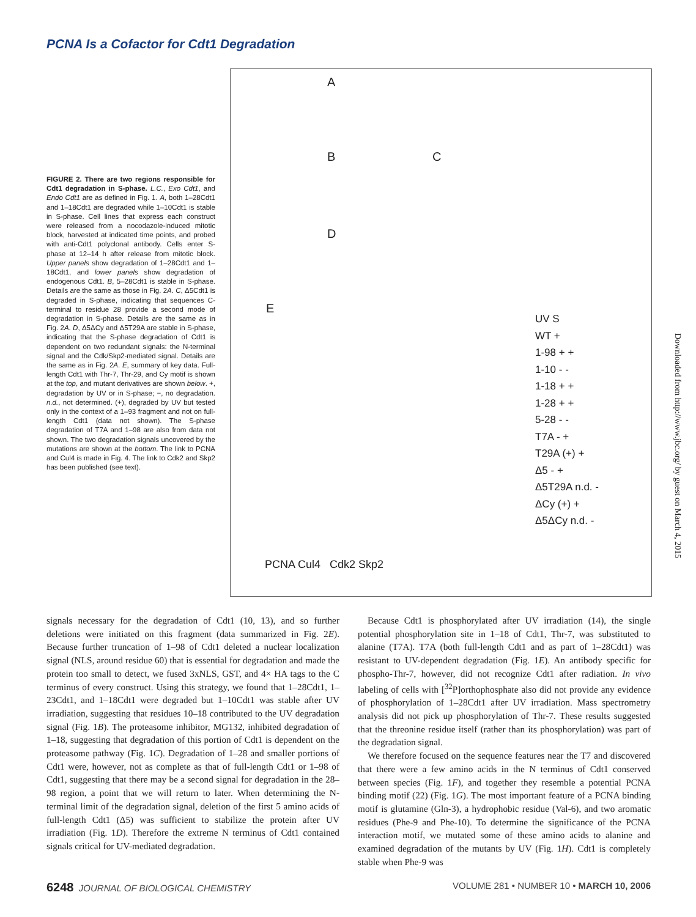PCNA Is a Cofactor for Cdt1 Degradation
A
B C
D
E
UV S
WT +
1-98 + +
1-10 - -
1-18 + +
1-28 + +
5-28 - -
T7A - +
T29A (+) +
Δ5 - +
Δ5T29A n.d. -
ΔCy (+) +
Δ5ΔCy n.d. -
PCNA Cul4 Cdk2 Skp2
FIGURE 2. There are two regions responsible for Cdt1 degradation in S-phase. L.C., Exo Cdt1, and Endo Cdt1 are as defined in Fig. 1. A, both 1–28Cdt1 and 1–18Cdt1 are degraded while 1–10Cdt1 is stable in S-phase. Cell lines that express each construct were released from a nocodazole-induced mitotic block, harvested at indicated time points, and probed with anti-Cdt1 polyclonal antibody. Cells enter S-phase at 12–14 h after release from mitotic block. Upper panels show degradation of 1–28Cdt1 and 1–18Cdt1, and lower panels show degradation of endogenous Cdt1. B, 5–28Cdt1 is stable in S-phase. Details are the same as those in Fig. 2A. C, Δ5Cdt1 is degraded in S-phase, indicating that sequences C-terminal to residue 28 provide a second mode of degradation in S-phase. Details are the same as in Fig. 2A. D, Δ5ΔCy and Δ5T29A are stable in S-phase, indicating that the S-phase degradation of Cdt1 is dependent on two redundant signals: the N-terminal signal and the Cdk/Skp2-mediated signal. Details are the same as in Fig. 2A. E, summary of key data. Full-length Cdt1 with Thr-7, Thr-29, and Cy motif is shown at the top, and mutant derivatives are shown below. +, degradation by UV or in S-phase; −, no degradation. n.d., not determined. (+), degraded by UV but tested only in the context of a 1–93 fragment and not on full-length Cdt1 (data not shown). The S-phase degradation of T7A and 1–98 are also from data not shown. The two degradation signals uncovered by the mutations are shown at the bottom. The link to PCNA and Cul4 is made in Fig. 4. The link to Cdk2 and Skp2 has been published (see text).
signals necessary for the degradation of Cdt1 (10, 13), and so further deletions were initiated on this fragment (data summarized in Fig. 2E). Because further truncation of 1–98 of Cdt1 deleted a nuclear localization signal (NLS, around residue 60) that is essential for degradation and made the protein too small to detect, we fused 3xNLS, GST, and 4× HA tags to the C terminus of every construct. Using this strategy, we found that 1–28Cdt1, 1–23Cdt1, and 1–18Cdt1 were degraded but 1–10Cdt1 was stable after UV irradiation, suggesting that residues 10–18 contributed to the UV degradation signal (Fig. 1B). The proteasome inhibitor, MG132, inhibited degradation of 1–18, suggesting that degradation of this portion of Cdt1 is dependent on the proteasome pathway (Fig. 1C). Degradation of 1–28 and smaller portions of Cdt1 were, however, not as complete as that of full-length Cdt1 or 1–98 of Cdt1, suggesting that there may be a second signal for degradation in the 28–98 region, a point that we will return to later. When determining the N-terminal limit of the degradation signal, deletion of the first 5 amino acids of full-length Cdt1 (Δ5) was sufficient to stabilize the protein after UV irradiation (Fig. 1D). Therefore the extreme N terminus of Cdt1 contained signals critical for UV-mediated degradation.
Because Cdt1 is phosphorylated after UV irradiation (14), the single potential phosphorylation site in 1–18 of Cdt1, Thr-7, was substituted to alanine (T7A). T7A (both full-length Cdt1 and as part of 1–28Cdt1) was resistant to UV-dependent degradation (Fig. 1E). An antibody specific for phospho-Thr-7, however, did not recognize Cdt1 after radiation. In vivo labeling of cells with [<sup>32</sup>P]orthophosphate also did not provide any evidence of phosphorylation of 1–28Cdt1 after UV irradiation. Mass spectrometry analysis did not pick up phosphorylation of Thr-7. These results suggested that the threonine residue itself (rather than its phosphorylation) was part of the degradation signal.
We therefore focused on the sequence features near the T7 and discovered that there were a few amino acids in the N terminus of Cdt1 conserved between species (Fig. 1F), and together they resemble a potential PCNA binding motif (22) (Fig. 1G). The most important feature of a PCNA binding motif is glutamine (Gln-3), a hydrophobic residue (Val-6), and two aromatic residues (Phe-9 and Phe-10). To determine the significance of the PCNA interaction motif, we mutated some of these amino acids to alanine and examined degradation of the mutants by UV (Fig. 1H). Cdt1 is completely stable when Phe-9 was
6248 JOURNAL OF BIOLOGICAL CHEMISTRY VOLUME 281 • NUMBER 10 • MARCH 10, 2006
Downloaded from http://www.jbc.org/ by guest on March 4, 2015